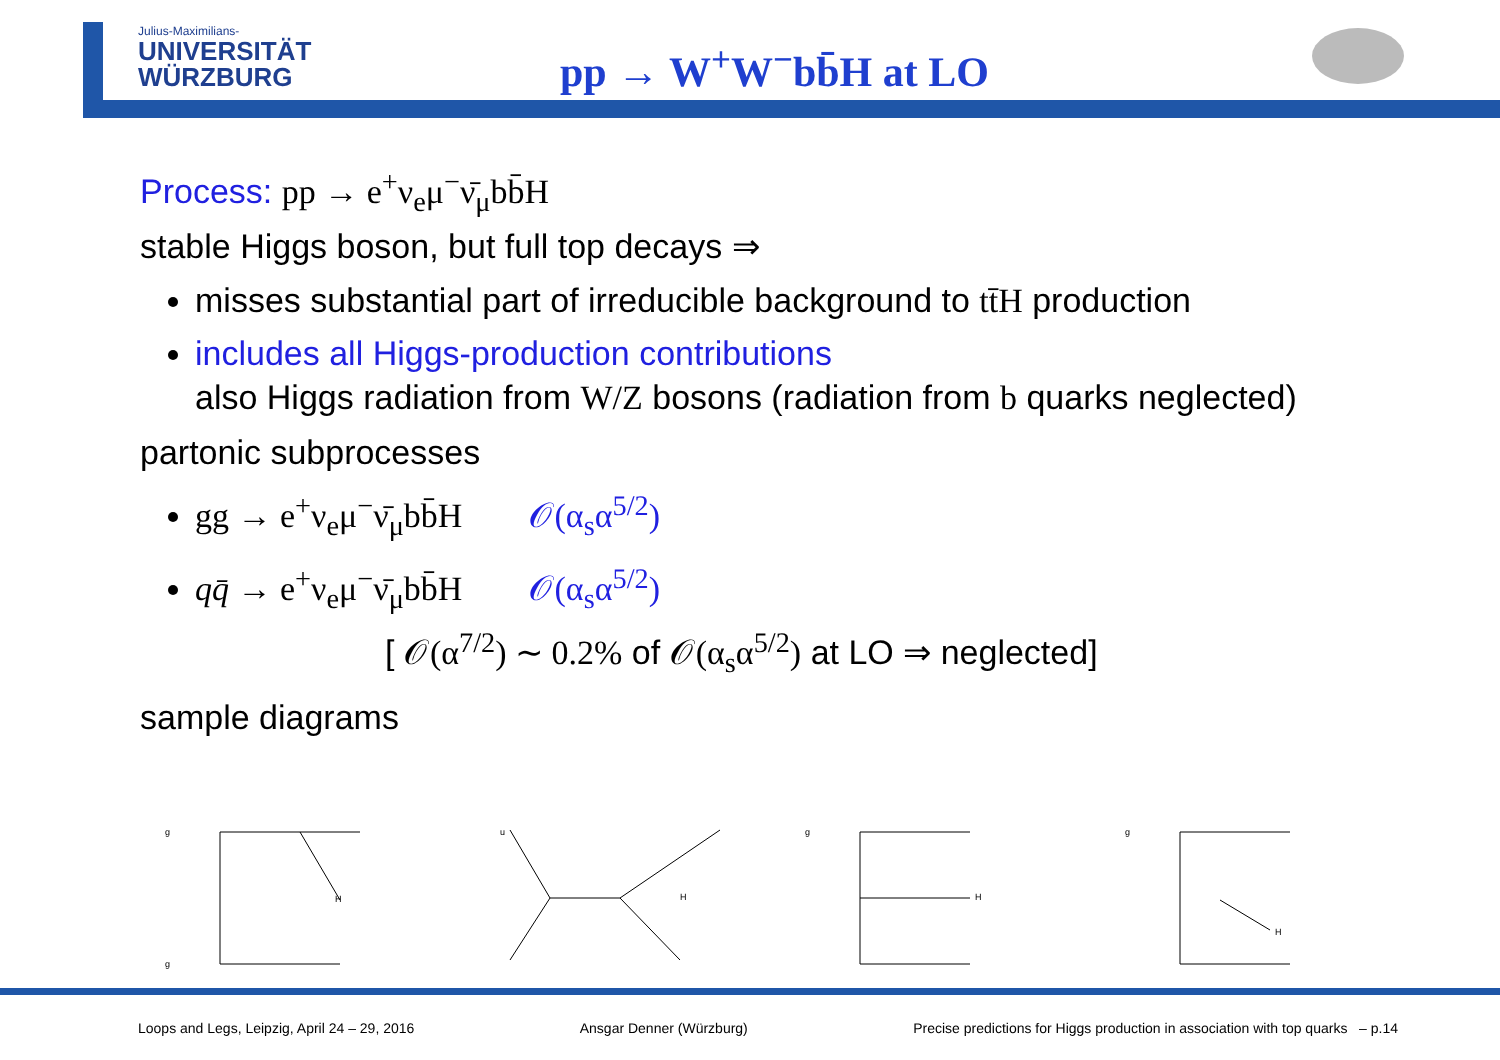Julius-Maximilians-
UNIVERSITÄT
WÜRZBURG
pp → W<sup>+</sup>W<sup>−</sup>bb̄H at LO
Process: pp → e<sup>+</sup>ν<sub>e</sub>μ<sup>−</sup>ν̄<sub>μ</sub>bb̄H
stable Higgs boson, but full top decays ⇒
misses substantial part of irreducible background to tt̄H production
includes all Higgs-production contributions
also Higgs radiation from W/Z bosons (radiation from b quarks neglected)
partonic subprocesses
gg → e<sup>+</sup>ν<sub>e</sub>μ<sup>−</sup>ν̄<sub>μ</sub>bb̄H 𝒪(α<sub>s</sub>α<sup>5/2</sup>)
qq̄ → e<sup>+</sup>ν<sub>e</sub>μ<sup>−</sup>ν̄<sub>μ</sub>bb̄H 𝒪(α<sub>s</sub>α<sup>5/2</sup>)
[ 𝒪(α<sup>7/2</sup>) ∼ 0.2% of 𝒪(α<sub>s</sub>α<sup>5/2</sup>) at LO ⇒ neglected]
sample diagrams
g
g
H
u
H
g
H
g
H
Loops and Legs, Leipzig, April 24 – 29, 2016 Ansgar Denner (Würzburg) Precise predictions for Higgs production in association with top quarks – p.14